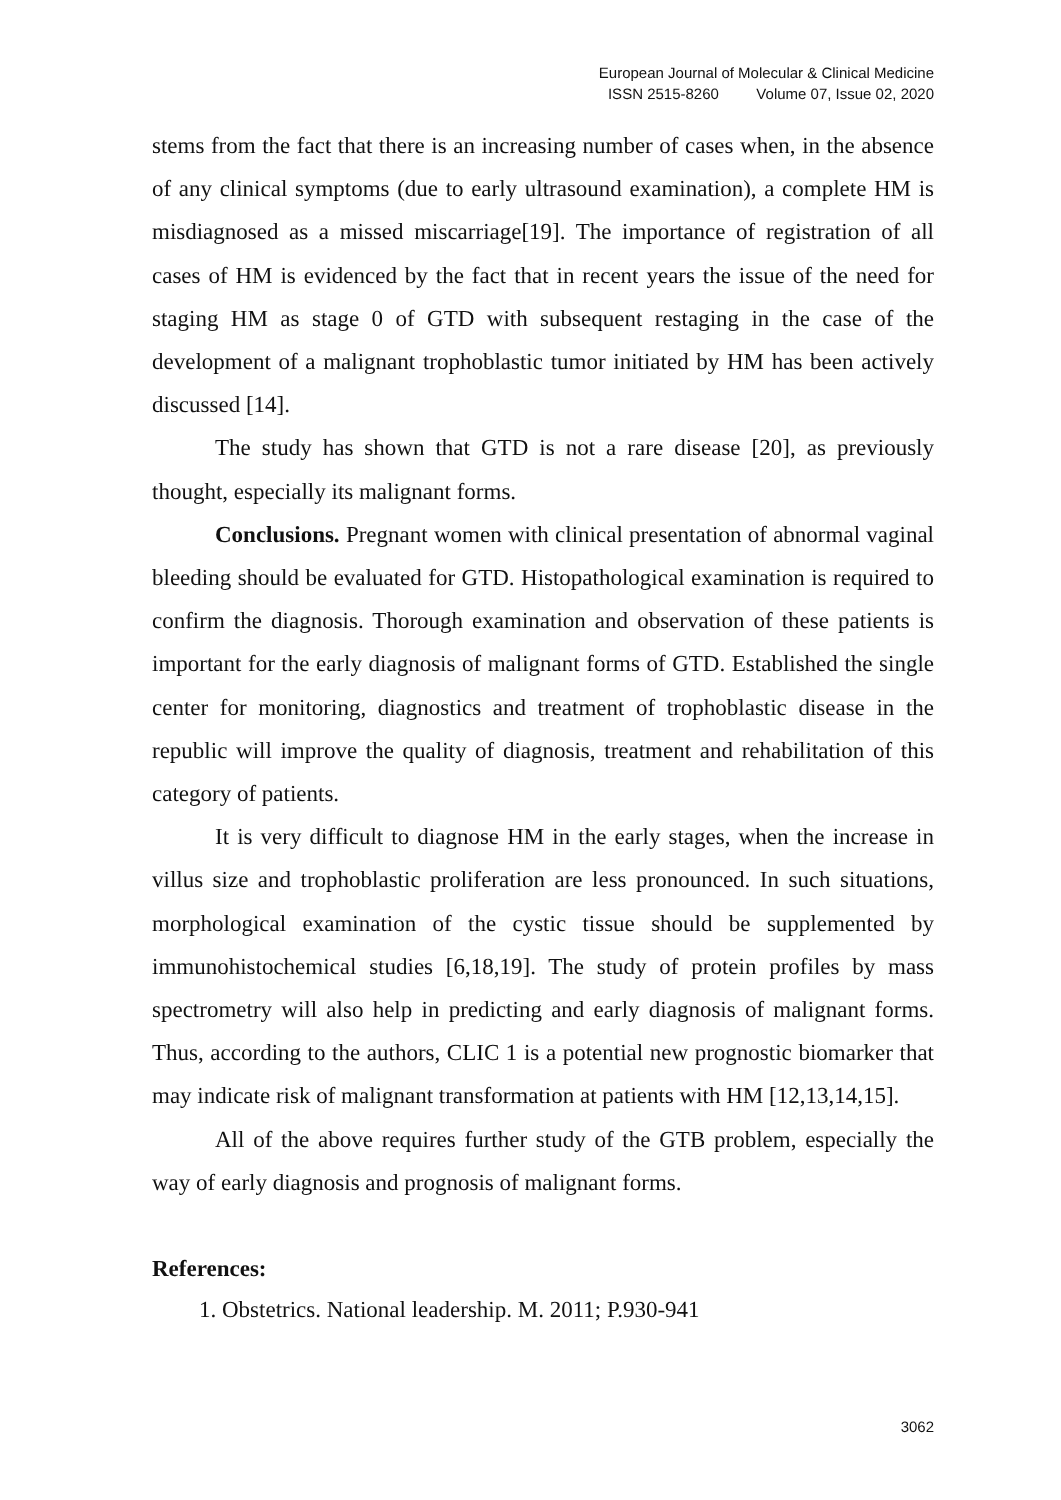European Journal of Molecular & Clinical Medicine
ISSN 2515-8260 Volume 07, Issue 02, 2020
stems from the fact that there is an increasing number of cases when, in the absence of any clinical symptoms (due to early ultrasound examination), a complete HM is misdiagnosed as a missed miscarriage[19]. The importance of registration of all cases of HM is evidenced by the fact that in recent years the issue of the need for staging HM as stage 0 of GTD with subsequent restaging in the case of the development of a malignant trophoblastic tumor initiated by HM has been actively discussed [14].
The study has shown that GTD is not a rare disease [20], as previously thought, especially its malignant forms.
Conclusions. Pregnant women with clinical presentation of abnormal vaginal bleeding should be evaluated for GTD. Histopathological examination is required to confirm the diagnosis. Thorough examination and observation of these patients is important for the early diagnosis of malignant forms of GTD. Established the single center for monitoring, diagnostics and treatment of trophoblastic disease in the republic will improve the quality of diagnosis, treatment and rehabilitation of this category of patients.
It is very difficult to diagnose HM in the early stages, when the increase in villus size and trophoblastic proliferation are less pronounced. In such situations, morphological examination of the cystic tissue should be supplemented by immunohistochemical studies [6,18,19]. The study of protein profiles by mass spectrometry will also help in predicting and early diagnosis of malignant forms. Thus, according to the authors, CLIC 1 is a potential new prognostic biomarker that may indicate risk of malignant transformation at patients with HM [12,13,14,15].
All of the above requires further study of the GTB problem, especially the way of early diagnosis and prognosis of malignant forms.
References:
1. Obstetrics. National leadership. M. 2011; P.930-941
3062